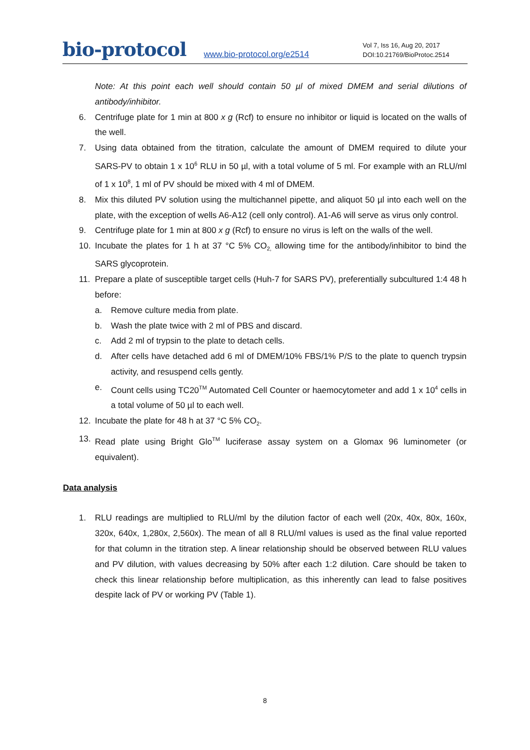bio-protocol
www.bio-protocol.org/e2514
Vol 7, Iss 16, Aug 20, 2017
DOI:10.21769/BioProtoc.2514
Note: At this point each well should contain 50 µl of mixed DMEM and serial dilutions of antibody/inhibitor.
6. Centrifuge plate for 1 min at 800 x g (Rcf) to ensure no inhibitor or liquid is located on the walls of the well.
7. Using data obtained from the titration, calculate the amount of DMEM required to dilute your SARS-PV to obtain 1 x 10<sup>6</sup> RLU in 50 µl, with a total volume of 5 ml. For example with an RLU/ml of 1 x 10<sup>8</sup>, 1 ml of PV should be mixed with 4 ml of DMEM.
8. Mix this diluted PV solution using the multichannel pipette, and aliquot 50 µl into each well on the plate, with the exception of wells A6-A12 (cell only control). A1-A6 will serve as virus only control.
9. Centrifuge plate for 1 min at 800 x g (Rcf) to ensure no virus is left on the walls of the well.
10. Incubate the plates for 1 h at 37 °C 5% CO<sub>2,</sub> allowing time for the antibody/inhibitor to bind the SARS glycoprotein.
11. Prepare a plate of susceptible target cells (Huh-7 for SARS PV), preferentially subcultured 1:4 48 h before:
a. Remove culture media from plate.
b. Wash the plate twice with 2 ml of PBS and discard.
c. Add 2 ml of trypsin to the plate to detach cells.
d. After cells have detached add 6 ml of DMEM/10% FBS/1% P/S to the plate to quench trypsin activity, and resuspend cells gently.
e. Count cells using TC20<sup>TM</sup> Automated Cell Counter or haemocytometer and add 1 x 10<sup>4</sup> cells in a total volume of 50 µl to each well.
12. Incubate the plate for 48 h at 37 °C 5% CO<sub>2</sub>.
13. Read plate using Bright Glo<sup>TM</sup> luciferase assay system on a Glomax 96 luminometer (or equivalent).
Data analysis
1. RLU readings are multiplied to RLU/ml by the dilution factor of each well (20x, 40x, 80x, 160x, 320x, 640x, 1,280x, 2,560x). The mean of all 8 RLU/ml values is used as the final value reported for that column in the titration step. A linear relationship should be observed between RLU values and PV dilution, with values decreasing by 50% after each 1:2 dilution. Care should be taken to check this linear relationship before multiplication, as this inherently can lead to false positives despite lack of PV or working PV (Table 1).
8